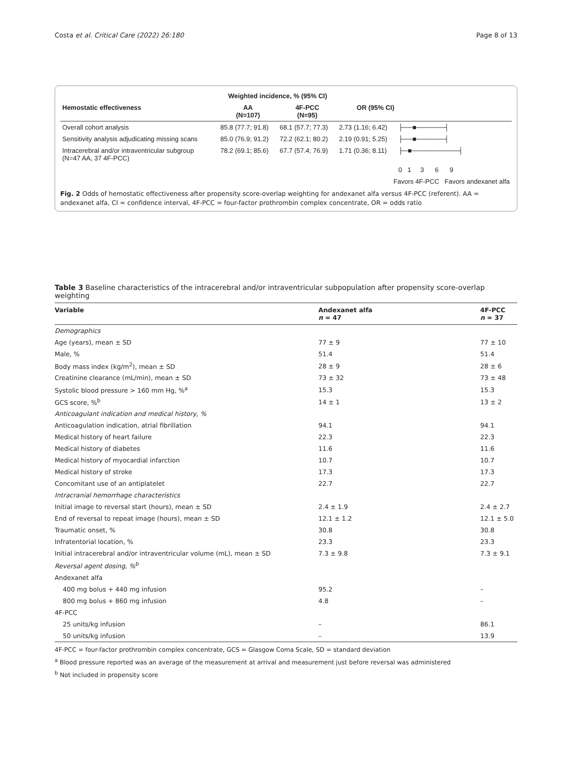Costa et al. Critical Care (2022) 26:180 Page 8 of 13
| | Weighted incidence, % (95% CI) | | | |
| --- | --- | --- | --- | --- |
| Hemostatic effectiveness | AA (N=107) | 4F-PCC (N=95) | OR (95% CI) | |
| Overall cohort analysis | 85.8 (77.7; 91.8) | 68.1 (57.7; 77.3) | 2.73 (1.16; 6.42) | ├──■──────┤ |
| Sensitivity analysis adjudicating missing scans | 85.0 (76.9; 91.2) | 72.2 (62.1; 80.2) | 2.19 (0.91; 5.25) | ├──■──────┤ |
| Intracerebral and/or intraventricular subgroup (N=47 AA, 37 4F-PCC) | 78.2 (69.1; 85.6) | 67.7 (57.4; 76.9) | 1.71 (0.36; 8.11) | ├─■──────────┤ |
| | | | | 0 1 3 6 9 |
| | | | Favors 4F-PCC Favors andexanet alfa | |
Fig. 2 Odds of hemostatic effectiveness after propensity score-overlap weighting for andexanet alfa versus 4F-PCC (referent). AA = andexanet alfa, CI = confidence interval, 4F-PCC = four-factor prothrombin complex concentrate, OR = odds ratio
Table 3 Baseline characteristics of the intracerebral and/or intraventricular subpopulation after propensity score-overlap weighting
| Variable | Andexanet alfa n = 47 | 4F-PCC n = 37 |
| --- | --- | --- |
| Demographics | | |
| Age (years), mean ± SD | 77 ± 9 | 77 ± 10 |
| Male, % | 51.4 | 51.4 |
| Body mass index (kg/m<sup>2</sup>), mean ± SD | 28 ± 9 | 28 ± 6 |
| Creatinine clearance (mL/min), mean ± SD | 73 ± 32 | 73 ± 48 |
| Systolic blood pressure > 160 mm Hg, %<sup>a</sup> | 15.3 | 15.3 |
| GCS score, %<sup>b</sup> | 14 ± 1 | 13 ± 2 |
| Anticoagulant indication and medical history, % | | |
| Anticoagulation indication, atrial fibrillation | 94.1 | 94.1 |
| Medical history of heart failure | 22.3 | 22.3 |
| Medical history of diabetes | 11.6 | 11.6 |
| Medical history of myocardial infarction | 10.7 | 10.7 |
| Medical history of stroke | 17.3 | 17.3 |
| Concomitant use of an antiplatelet | 22.7 | 22.7 |
| Intracranial hemorrhage characteristics | | |
| Initial image to reversal start (hours), mean ± SD | 2.4 ± 1.9 | 2.4 ± 2.7 |
| End of reversal to repeat image (hours), mean ± SD | 12.1 ± 1.2 | 12.1 ± 5.0 |
| Traumatic onset, % | 30.8 | 30.8 |
| Infratentorial location, % | 23.3 | 23.3 |
| Initial intracerebral and/or intraventricular volume (mL), mean ± SD | 7.3 ± 9.8 | 7.3 ± 9.1 |
| Reversal agent dosing, %<sup>b</sup> | | |
| Andexanet alfa | | |
| 400 mg bolus + 440 mg infusion | 95.2 | – |
| 800 mg bolus + 860 mg infusion | 4.8 | – |
| 4F-PCC | | |
| 25 units/kg infusion | – | 86.1 |
| 50 units/kg infusion | – | 13.9 |
4F-PCC = four-factor prothrombin complex concentrate, GCS = Glasgow Coma Scale, SD = standard deviation
<sup>a</sup> Blood pressure reported was an average of the measurement at arrival and measurement just before reversal was administered
<sup>b</sup> Not included in propensity score